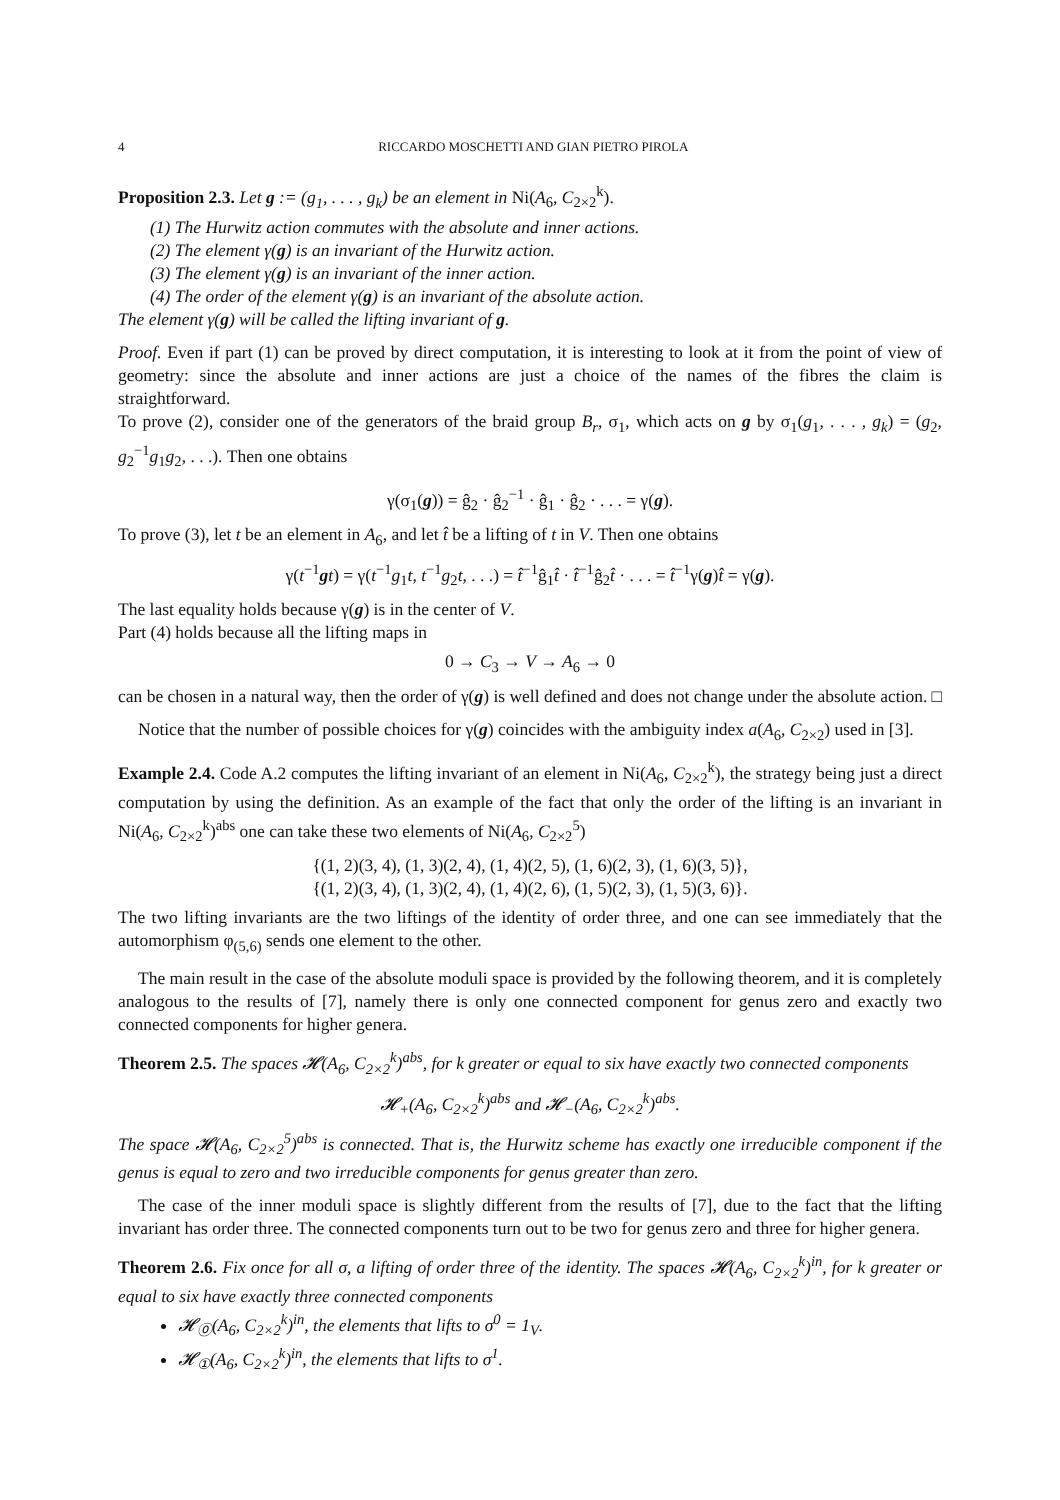4 RICCARDO MOSCHETTI AND GIAN PIETRO PIROLA
Proposition 2.3. Let g := (g<sub>1</sub>, . . . , g<sub>k</sub>) be an element in Ni(A<sub>6</sub>, C<sub>2×2</sub><sup>k</sup>).
(1) The Hurwitz action commutes with the absolute and inner actions.
(2) The element γ(g) is an invariant of the Hurwitz action.
(3) The element γ(g) is an invariant of the inner action.
(4) The order of the element γ(g) is an invariant of the absolute action.
The element γ(g) will be called the lifting invariant of g.
Proof. Even if part (1) can be proved by direct computation, it is interesting to look at it from the point of view of geometry: since the absolute and inner actions are just a choice of the names of the fibres the claim is straightforward.
To prove (2), consider one of the generators of the braid group B<sub>r</sub>, σ<sub>1</sub>, which acts on g by σ<sub>1</sub>(g<sub>1</sub>, . . . , g<sub>k</sub>) = (g<sub>2</sub>, g<sub>2</sub><sup>−1</sup>g<sub>1</sub>g<sub>2</sub>, . . .). Then one obtains
γ(σ<sub>1</sub>(g)) = ĝ<sub>2</sub> · ĝ<sub>2</sub><sup>−1</sup> · ĝ<sub>1</sub> · ĝ<sub>2</sub> · . . . = γ(g).
To prove (3), let t be an element in A<sub>6</sub>, and let t̂ be a lifting of t in V. Then one obtains
γ(t<sup>−1</sup>gt) = γ(t<sup>−1</sup>g<sub>1</sub>t, t<sup>−1</sup>g<sub>2</sub>t, . . .) = t̂<sup>−1</sup>ĝ<sub>1</sub>t̂ · t̂<sup>−1</sup>ĝ<sub>2</sub>t̂ · . . . = t̂<sup>−1</sup>γ(g)t̂ = γ(g).
The last equality holds because γ(g) is in the center of V.
Part (4) holds because all the lifting maps in
0 → C<sub>3</sub> → V → A<sub>6</sub> → 0
can be chosen in a natural way, then the order of γ(g) is well defined and does not change under the absolute action. □
Notice that the number of possible choices for γ(g) coincides with the ambiguity index a(A<sub>6</sub>, C<sub>2×2</sub>) used in [3].
Example 2.4. Code A.2 computes the lifting invariant of an element in Ni(A<sub>6</sub>, C<sub>2×2</sub><sup>k</sup>), the strategy being just a direct computation by using the definition. As an example of the fact that only the order of the lifting is an invariant in Ni(A<sub>6</sub>, C<sub>2×2</sub><sup>k</sup>)<sup>abs</sup> one can take these two elements of Ni(A<sub>6</sub>, C<sub>2×2</sub><sup>5</sup>)
{(1, 2)(3, 4), (1, 3)(2, 4), (1, 4)(2, 5), (1, 6)(2, 3), (1, 6)(3, 5)},
{(1, 2)(3, 4), (1, 3)(2, 4), (1, 4)(2, 6), (1, 5)(2, 3), (1, 5)(3, 6)}.
The two lifting invariants are the two liftings of the identity of order three, and one can see immediately that the automorphism φ<sub>(5,6)</sub> sends one element to the other.
The main result in the case of the absolute moduli space is provided by the following theorem, and it is completely analogous to the results of [7], namely there is only one connected component for genus zero and exactly two connected components for higher genera.
Theorem 2.5. The spaces 𝓗(A<sub>6</sub>, C<sub>2×2</sub><sup>k</sup>)<sup>abs</sup>, for k greater or equal to six have exactly two connected components
𝓗<sub>+</sub>(A<sub>6</sub>, C<sub>2×2</sub><sup>k</sup>)<sup>abs</sup> and 𝓗<sub>−</sub>(A<sub>6</sub>, C<sub>2×2</sub><sup>k</sup>)<sup>abs</sup>.
The space 𝓗(A<sub>6</sub>, C<sub>2×2</sub><sup>5</sup>)<sup>abs</sup> is connected. That is, the Hurwitz scheme has exactly one irreducible component if the genus is equal to zero and two irreducible components for genus greater than zero.
The case of the inner moduli space is slightly different from the results of [7], due to the fact that the lifting invariant has order three. The connected components turn out to be two for genus zero and three for higher genera.
Theorem 2.6. Fix once for all σ, a lifting of order three of the identity. The spaces 𝓗(A<sub>6</sub>, C<sub>2×2</sub><sup>k</sup>)<sup>in</sup>, for k greater or equal to six have exactly three connected components
𝓗<sub>⓪</sub>(A<sub>6</sub>, C<sub>2×2</sub><sup>k</sup>)<sup>in</sup>, the elements that lifts to σ<sup>0</sup> = 1<sub>V</sub>.
𝓗<sub>①</sub>(A<sub>6</sub>, C<sub>2×2</sub><sup>k</sup>)<sup>in</sup>, the elements that lifts to σ<sup>1</sup>.